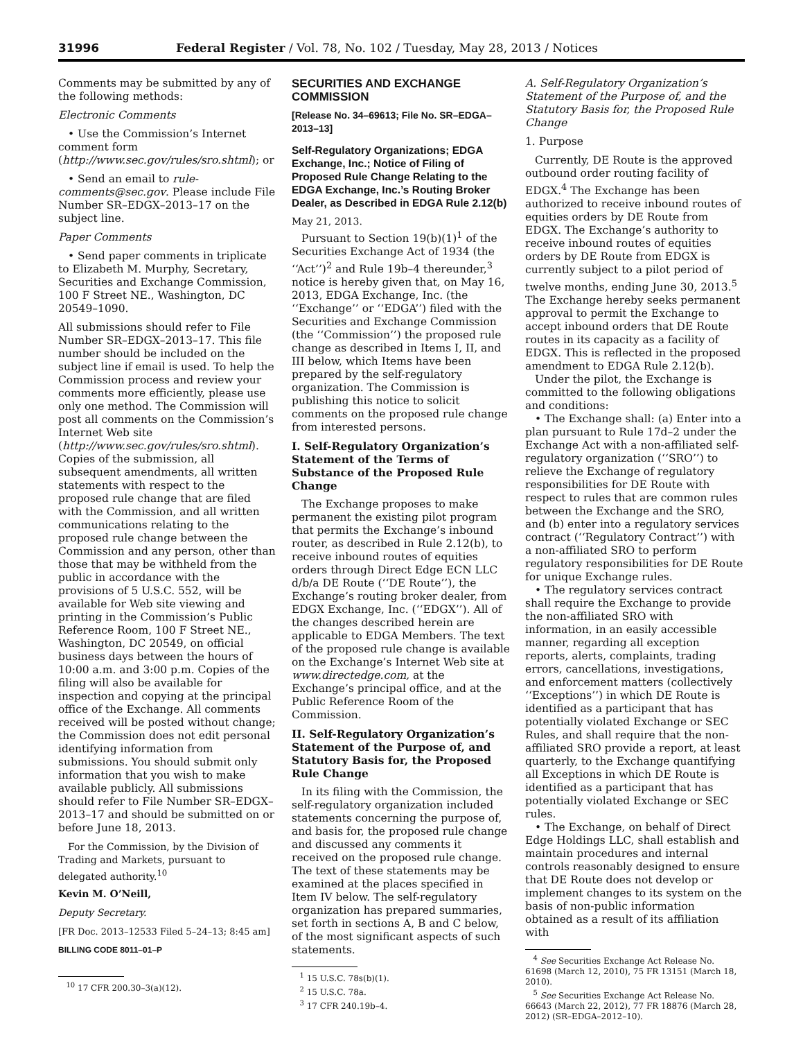31996 Federal Register / Vol. 78, No. 102 / Tuesday, May 28, 2013 / Notices
Comments may be submitted by any of the following methods:
Electronic Comments
• Use the Commission’s Internet comment form (http://www.sec.gov/rules/sro.shtml); or
• Send an email to rule-comments@sec.gov. Please include File Number SR–EDGX–2013–17 on the subject line.
Paper Comments
• Send paper comments in triplicate to Elizabeth M. Murphy, Secretary, Securities and Exchange Commission, 100 F Street NE., Washington, DC 20549–1090.
All submissions should refer to File Number SR–EDGX–2013–17. This file number should be included on the subject line if email is used. To help the Commission process and review your comments more efficiently, please use only one method. The Commission will post all comments on the Commission’s Internet Web site (http://www.sec.gov/rules/sro.shtml). Copies of the submission, all subsequent amendments, all written statements with respect to the proposed rule change that are filed with the Commission, and all written communications relating to the proposed rule change between the Commission and any person, other than those that may be withheld from the public in accordance with the provisions of 5 U.S.C. 552, will be available for Web site viewing and printing in the Commission’s Public Reference Room, 100 F Street NE., Washington, DC 20549, on official business days between the hours of 10:00 a.m. and 3:00 p.m. Copies of the filing will also be available for inspection and copying at the principal office of the Exchange. All comments received will be posted without change; the Commission does not edit personal identifying information from submissions. You should submit only information that you wish to make available publicly. All submissions should refer to File Number SR–EDGX–2013–17 and should be submitted on or before June 18, 2013.
For the Commission, by the Division of Trading and Markets, pursuant to delegated authority.<sup>10</sup>
Kevin M. O’Neill,
Deputy Secretary.
[FR Doc. 2013–12533 Filed 5–24–13; 8:45 am]
BILLING CODE 8011–01–P
<sup>10</sup> 17 CFR 200.30–3(a)(12).
SECURITIES AND EXCHANGE COMMISSION
[Release No. 34–69613; File No. SR–EDGA–2013–13]
Self-Regulatory Organizations; EDGA Exchange, Inc.; Notice of Filing of Proposed Rule Change Relating to the EDGA Exchange, Inc.’s Routing Broker Dealer, as Described in EDGA Rule 2.12(b)
May 21, 2013.
Pursuant to Section 19(b)(1)<sup>1</sup> of the Securities Exchange Act of 1934 (the ‘‘Act’’)<sup>2</sup> and Rule 19b–4 thereunder,<sup>3</sup> notice is hereby given that, on May 16, 2013, EDGA Exchange, Inc. (the ‘‘Exchange’’ or ‘‘EDGA’’) filed with the Securities and Exchange Commission (the ‘‘Commission’’) the proposed rule change as described in Items I, II, and III below, which Items have been prepared by the self-regulatory organization. The Commission is publishing this notice to solicit comments on the proposed rule change from interested persons.
I. Self-Regulatory Organization’s Statement of the Terms of Substance of the Proposed Rule Change
The Exchange proposes to make permanent the existing pilot program that permits the Exchange’s inbound router, as described in Rule 2.12(b), to receive inbound routes of equities orders through Direct Edge ECN LLC d/b/a DE Route (‘‘DE Route’’), the Exchange’s routing broker dealer, from EDGX Exchange, Inc. (‘‘EDGX’’). All of the changes described herein are applicable to EDGA Members. The text of the proposed rule change is available on the Exchange’s Internet Web site at www.directedge.com, at the Exchange’s principal office, and at the Public Reference Room of the Commission.
II. Self-Regulatory Organization’s Statement of the Purpose of, and Statutory Basis for, the Proposed Rule Change
In its filing with the Commission, the self-regulatory organization included statements concerning the purpose of, and basis for, the proposed rule change and discussed any comments it received on the proposed rule change. The text of these statements may be examined at the places specified in Item IV below. The self-regulatory organization has prepared summaries, set forth in sections A, B and C below, of the most significant aspects of such statements.
<sup>1</sup> 15 U.S.C. 78s(b)(1).
<sup>2</sup> 15 U.S.C. 78a.
<sup>3</sup> 17 CFR 240.19b–4.
A. Self-Regulatory Organization’s Statement of the Purpose of, and the Statutory Basis for, the Proposed Rule Change
1. Purpose
Currently, DE Route is the approved outbound order routing facility of EDGX.<sup>4</sup> The Exchange has been authorized to receive inbound routes of equities orders by DE Route from EDGX. The Exchange’s authority to receive inbound routes of equities orders by DE Route from EDGX is currently subject to a pilot period of twelve months, ending June 30, 2013.<sup>5</sup> The Exchange hereby seeks permanent approval to permit the Exchange to accept inbound orders that DE Route routes in its capacity as a facility of EDGX. This is reflected in the proposed amendment to EDGA Rule 2.12(b).
Under the pilot, the Exchange is committed to the following obligations and conditions:
• The Exchange shall: (a) Enter into a plan pursuant to Rule 17d–2 under the Exchange Act with a non-affiliated self-regulatory organization (‘‘SRO’’) to relieve the Exchange of regulatory responsibilities for DE Route with respect to rules that are common rules between the Exchange and the SRO, and (b) enter into a regulatory services contract (‘‘Regulatory Contract’’) with a non-affiliated SRO to perform regulatory responsibilities for DE Route for unique Exchange rules.
• The regulatory services contract shall require the Exchange to provide the non-affiliated SRO with information, in an easily accessible manner, regarding all exception reports, alerts, complaints, trading errors, cancellations, investigations, and enforcement matters (collectively ‘‘Exceptions’’) in which DE Route is identified as a participant that has potentially violated Exchange or SEC Rules, and shall require that the non-affiliated SRO provide a report, at least quarterly, to the Exchange quantifying all Exceptions in which DE Route is identified as a participant that has potentially violated Exchange or SEC rules.
• The Exchange, on behalf of Direct Edge Holdings LLC, shall establish and maintain procedures and internal controls reasonably designed to ensure that DE Route does not develop or implement changes to its system on the basis of non-public information obtained as a result of its affiliation with
<sup>4</sup> See Securities Exchange Act Release No. 61698 (March 12, 2010), 75 FR 13151 (March 18, 2010).
<sup>5</sup> See Securities Exchange Act Release No. 66643 (March 22, 2012), 77 FR 18876 (March 28, 2012) (SR–EDGA–2012–10).